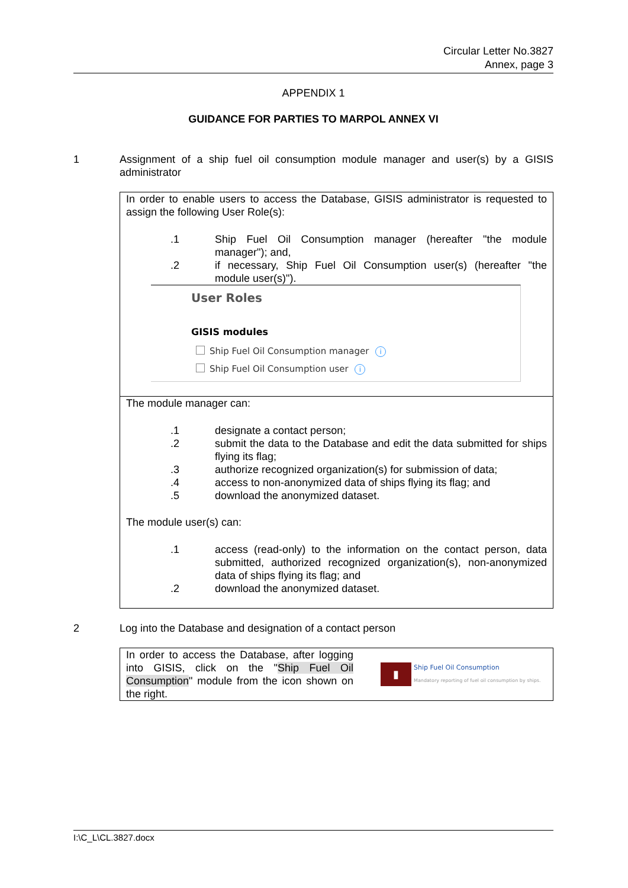Circular Letter No.3827
Annex, page 3
APPENDIX 1
GUIDANCE FOR PARTIES TO MARPOL ANNEX VI
1 Assignment of a ship fuel oil consumption module manager and user(s) by a GISIS administrator
In order to enable users to access the Database, GISIS administrator is requested to assign the following User Role(s):
.1 Ship Fuel Oil Consumption manager (hereafter "the module manager"); and,
.2 if necessary, Ship Fuel Oil Consumption user(s) (hereafter "the module user(s)").
User Roles
GISIS modules
Ship Fuel Oil Consumption manager i
Ship Fuel Oil Consumption user i
The module manager can:
.1 designate a contact person;
.2 submit the data to the Database and edit the data submitted for ships flying its flag;
.3 authorize recognized organization(s) for submission of data;
.4 access to non-anonymized data of ships flying its flag; and
.5 download the anonymized dataset.
The module user(s) can:
.1 access (read-only) to the information on the contact person, data submitted, authorized recognized organization(s), non-anonymized data of ships flying its flag; and
.2 download the anonymized dataset.
2 Log into the Database and designation of a contact person
In order to access the Database, after logging into GISIS, click on the "Ship Fuel Oil Consumption" module from the icon shown on the right.
▮
Ship Fuel Oil Consumption
Mandatory reporting of fuel oil consumption by ships.
I:\C_L\CL.3827.docx